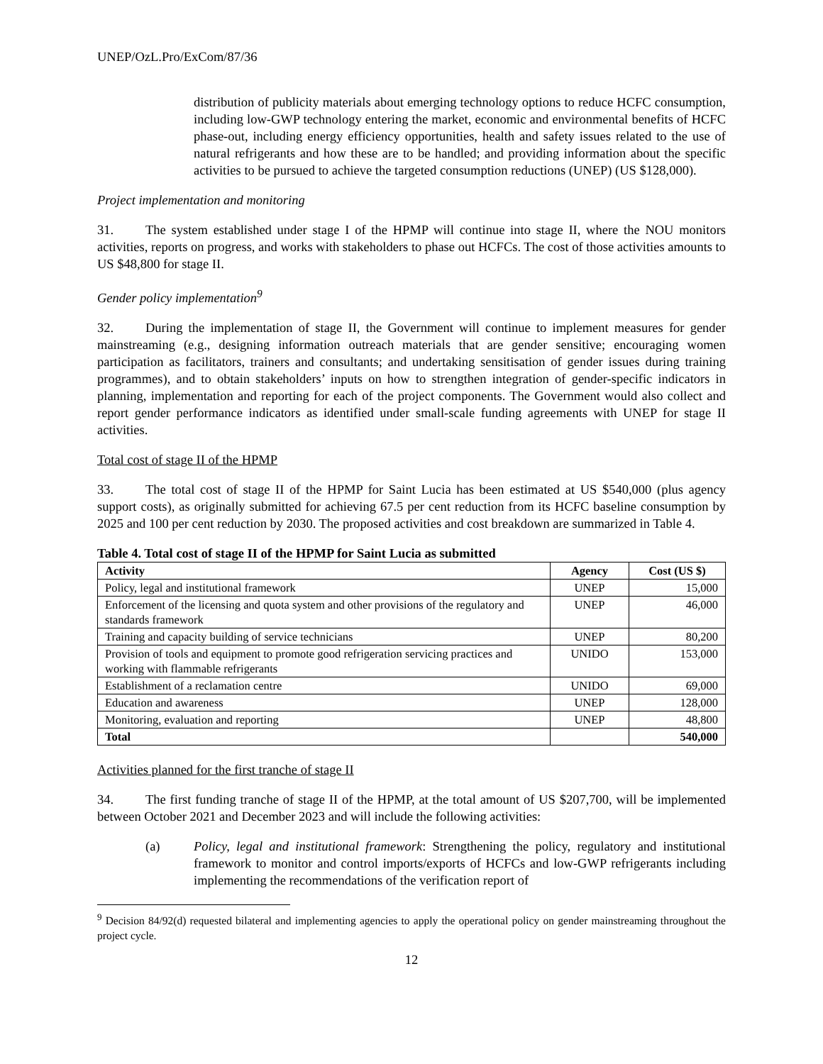UNEP/OzL.Pro/ExCom/87/36
distribution of publicity materials about emerging technology options to reduce HCFC consumption, including low-GWP technology entering the market, economic and environmental benefits of HCFC phase-out, including energy efficiency opportunities, health and safety issues related to the use of natural refrigerants and how these are to be handled; and providing information about the specific activities to be pursued to achieve the targeted consumption reductions (UNEP) (US $128,000).
Project implementation and monitoring
31. The system established under stage I of the HPMP will continue into stage II, where the NOU monitors activities, reports on progress, and works with stakeholders to phase out HCFCs. The cost of those activities amounts to US $48,800 for stage II.
Gender policy implementation<sup>9</sup>
32. During the implementation of stage II, the Government will continue to implement measures for gender mainstreaming (e.g., designing information outreach materials that are gender sensitive; encouraging women participation as facilitators, trainers and consultants; and undertaking sensitisation of gender issues during training programmes), and to obtain stakeholders’ inputs on how to strengthen integration of gender-specific indicators in planning, implementation and reporting for each of the project components. The Government would also collect and report gender performance indicators as identified under small-scale funding agreements with UNEP for stage II activities.
Total cost of stage II of the HPMP
33. The total cost of stage II of the HPMP for Saint Lucia has been estimated at US $540,000 (plus agency support costs), as originally submitted for achieving 67.5 per cent reduction from its HCFC baseline consumption by 2025 and 100 per cent reduction by 2030. The proposed activities and cost breakdown are summarized in Table 4.
Table 4. Total cost of stage II of the HPMP for Saint Lucia as submitted
| Activity | Agency | Cost (US $) |
| --- | --- | --- |
| Policy, legal and institutional framework | UNEP | 15,000 |
| Enforcement of the licensing and quota system and other provisions of the regulatory and standards framework | UNEP | 46,000 |
| Training and capacity building of service technicians | UNEP | 80,200 |
| Provision of tools and equipment to promote good refrigeration servicing practices and working with flammable refrigerants | UNIDO | 153,000 |
| Establishment of a reclamation centre | UNIDO | 69,000 |
| Education and awareness | UNEP | 128,000 |
| Monitoring, evaluation and reporting | UNEP | 48,800 |
| Total | | 540,000 |
Activities planned for the first tranche of stage II
34. The first funding tranche of stage II of the HPMP, at the total amount of US $207,700, will be implemented between October 2021 and December 2023 and will include the following activities:
(a) Policy, legal and institutional framework: Strengthening the policy, regulatory and institutional framework to monitor and control imports/exports of HCFCs and low-GWP refrigerants including implementing the recommendations of the verification report of
<sup>9</sup> Decision 84/92(d) requested bilateral and implementing agencies to apply the operational policy on gender mainstreaming throughout the project cycle.
12